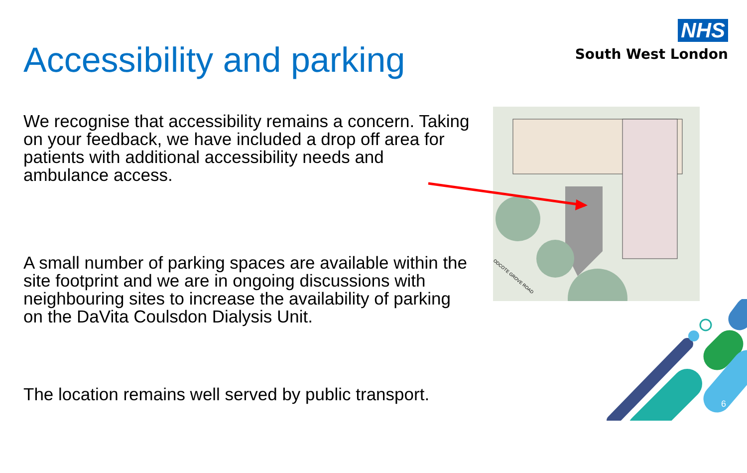Accessibility and parking
NHS
South West London
We recognise that accessibility remains a concern. Taking on your feedback, we have included a drop off area for patients with additional accessibility needs and ambulance access.
A small number of parking spaces are available within the site footprint and we are in ongoing discussions with neighbouring sites to increase the availability of parking on the DaVita Coulsdon Dialysis Unit.
The location remains well served by public transport.
ODCOTE GROVE ROAD
6